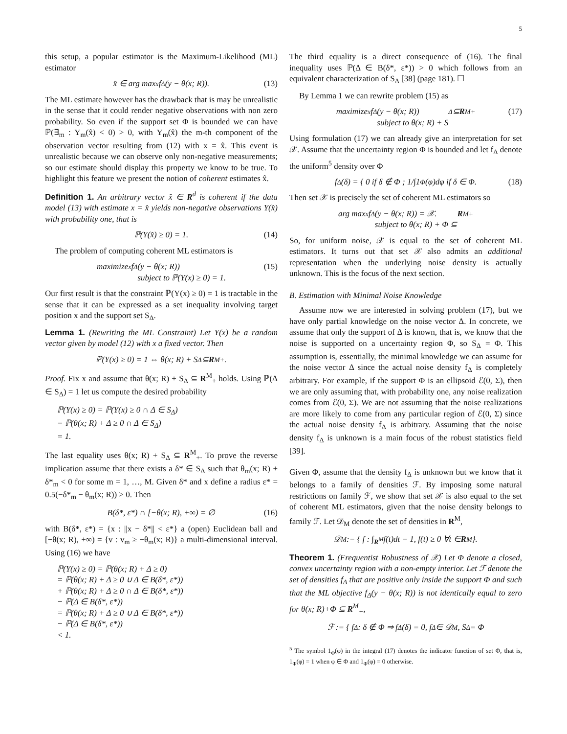5
this setup, a popular estimator is the Maximum-Likelihood (ML) estimator
x̂ ∈ arg max<sub>x</sub> f<sub>Δ</sub>(y − θ(x; R)). (13)
The ML estimate however has the drawback that is may be unrealistic in the sense that it could render negative observations with non zero probability. So even if the support set Φ is bounded we can have ℙ(∃<sub>m</sub> : Y<sub>m</sub>(x̂) < 0) > 0, with Y<sub>m</sub>(x̂) the m-th component of the observation vector resulting from (12) with x = x̂. This event is unrealistic because we can observe only non-negative measurements; so our estimate should display this property we know to be true. To highlight this feature we present the notion of coherent estimates x̂.
Definition 1. An arbitrary vector x̂ ∈ R<sup>d</sup> is coherent if the data model (13) with estimate x = x̂ yields non-negative observations Y(x̂) with probability one, that is
ℙ(Y(x̂) ≥ 0) = 1. (14)
The problem of computing coherent ML estimators is
maximize<sub>x</sub> f<sub>Δ</sub>(y − θ(x; R))
subject to ℙ(Y(x) ≥ 0) = 1. (15)
Our first result is that the constraint ℙ(Y(x) ≥ 0) = 1 is tractable in the sense that it can be expressed as a set inequality involving target position x and the support set S<sub>Δ</sub>.
Lemma 1. (Rewriting the ML Constraint) Let Y(x) be a random vector given by model (12) with x a fixed vector. Then
ℙ(Y(x) ≥ 0) = 1 ⇔ θ(x; R) + S<sub>Δ</sub> ⊆ R<sup>M</sup><sub>+</sub>.
Proof. Fix x and assume that θ(x; R) + S<sub>Δ</sub> ⊆ R<sup>M</sup><sub>+</sub> holds. Using ℙ(Δ ∈ S<sub>Δ</sub>) = 1 let us compute the desired probability
ℙ(Y(x) ≥ 0) = ℙ(Y(x) ≥ 0 ∩ Δ ∈ S<sub>Δ</sub>)
= ℙ(θ(x; R) + Δ ≥ 0 ∩ Δ ∈ S<sub>Δ</sub>)
= 1.
The last equality uses θ(x; R) + S<sub>Δ</sub> ⊆ R<sup>M</sup><sub>+</sub>. To prove the reverse implication assume that there exists a δ* ∈ S<sub>Δ</sub> such that θ<sub>m</sub>(x; R) + δ*<sub>m</sub> < 0 for some m = 1, …, M. Given δ* and x define a radius ε* = 0.5(−δ*<sub>m</sub> − θ<sub>m</sub>(x; R)) > 0. Then
B(δ*, ε*) ∩ [−θ(x; R), +∞) = ∅ (16)
with B(δ*, ε*) = {x : ||x − δ*|| < ε*} a (open) Euclidean ball and [−θ(x; R), +∞) = {v : v<sub>m</sub> ≥ −θ<sub>m</sub>(x; R)} a multi-dimensional interval. Using (16) we have
ℙ(Y(x) ≥ 0) = ℙ(θ(x; R) + Δ ≥ 0)
= ℙ(θ(x; R) + Δ ≥ 0 ∪ Δ ∈ B(δ*, ε*))
+ ℙ(θ(x; R) + Δ ≥ 0 ∩ Δ ∈ B(δ*, ε*))
− ℙ(Δ ∈ B(δ*, ε*))
= ℙ(θ(x; R) + Δ ≥ 0 ∪ Δ ∈ B(δ*, ε*))
− ℙ(Δ ∈ B(δ*, ε*))
< 1.
The third equality is a direct consequence of (16). The final inequality uses ℙ(Δ ∈ B(δ*, ε*)) > 0 which follows from an equivalent characterization of S<sub>Δ</sub> [38] (page 181). ☐
By Lemma 1 we can rewrite problem (15) as
maximize<sub>x</sub> f<sub>Δ</sub>(y − θ(x; R))
subject to θ(x; R) + S<sub>Δ</sub> ⊆ R<sup>M</sup><sub>+</sub> (17)
Using formulation (17) we can already give an interpretation for set 𝒳. Assume that the uncertainty region Φ is bounded and let f<sub>Δ</sub> denote the uniform<sup>5</sup> density over Φ
f<sub>Δ</sub>(δ) = { 0 if δ ∉ Φ ; 1/∫1<sub>Φ</sub>(φ)dφ if δ ∈ Φ. (18)
Then set 𝒳 is precisely the set of coherent ML estimators so
arg max<sub>x</sub> f<sub>Δ</sub>(y − θ(x; R)) = 𝒳.
subject to θ(x; R) + Φ ⊆ R<sup>M</sup><sub>+</sub>
So, for uniform noise, 𝒳 is equal to the set of coherent ML estimators. It turns out that set 𝒳 also admits an additional representation when the underlying noise density is actually unknown. This is the focus of the next section.
B. Estimation with Minimal Noise Knowledge
Assume now we are interested in solving problem (17), but we have only partial knowledge on the noise vector Δ. In concrete, we assume that only the support of Δ is known, that is, we know that the noise is supported on a uncertainty region Φ, so S<sub>Δ</sub> = Φ. This assumption is, essentially, the minimal knowledge we can assume for the noise vector Δ since the actual noise density f<sub>Δ</sub> is completely arbitrary. For example, if the support Φ is an ellipsoid ℰ(0, Σ), then we are only assuming that, with probability one, any noise realization comes from ℰ(0, Σ). We are not assuming that the noise realizations are more likely to come from any particular region of ℰ(0, Σ) since the actual noise density f<sub>Δ</sub> is arbitrary. Assuming that the noise density f<sub>Δ</sub> is unknown is a main focus of the robust statistics field [39].
Given Φ, assume that the density f<sub>Δ</sub> is unknown but we know that it belongs to a family of densities ℱ. By imposing some natural restrictions on family ℱ, we show that set 𝒳 is also equal to the set of coherent ML estimators, given that the noise density belongs to family ℱ. Let 𝒟<sub>M</sub> denote the set of densities in R<sup>M</sup>,
𝒟<sub>M</sub> := { f : ∫<sub>R<sup>M</sup></sub> f(t)dt = 1, f(t) ≥ 0 ∀t ∈ R<sup>M</sup> }.
Theorem 1. (Frequentist Robustness of 𝒳) Let Φ denote a closed, convex uncertainty region with a non-empty interior. Let ℱ denote the set of densities f<sub>Δ</sub> that are positive only inside the support Φ and such that the ML objective f<sub>Δ</sub>(y − θ(x; R)) is not identically equal to zero for θ(x; R)+Φ ⊆ R<sup>M</sup><sub>+</sub>,
ℱ := { f<sub>Δ</sub> : δ ∉ Φ ⇒ f<sub>Δ</sub>(δ) = 0, f<sub>Δ</sub> ∈ 𝒟<sub>M</sub>, S<sub>Δ</sub> = Φ
<sup>5</sup> The symbol 1<sub>Φ</sub>(φ) in the integral (17) denotes the indicator function of set Φ, that is, 1<sub>Φ</sub>(φ) = 1 when φ ∈ Φ and 1<sub>Φ</sub>(φ) = 0 otherwise.